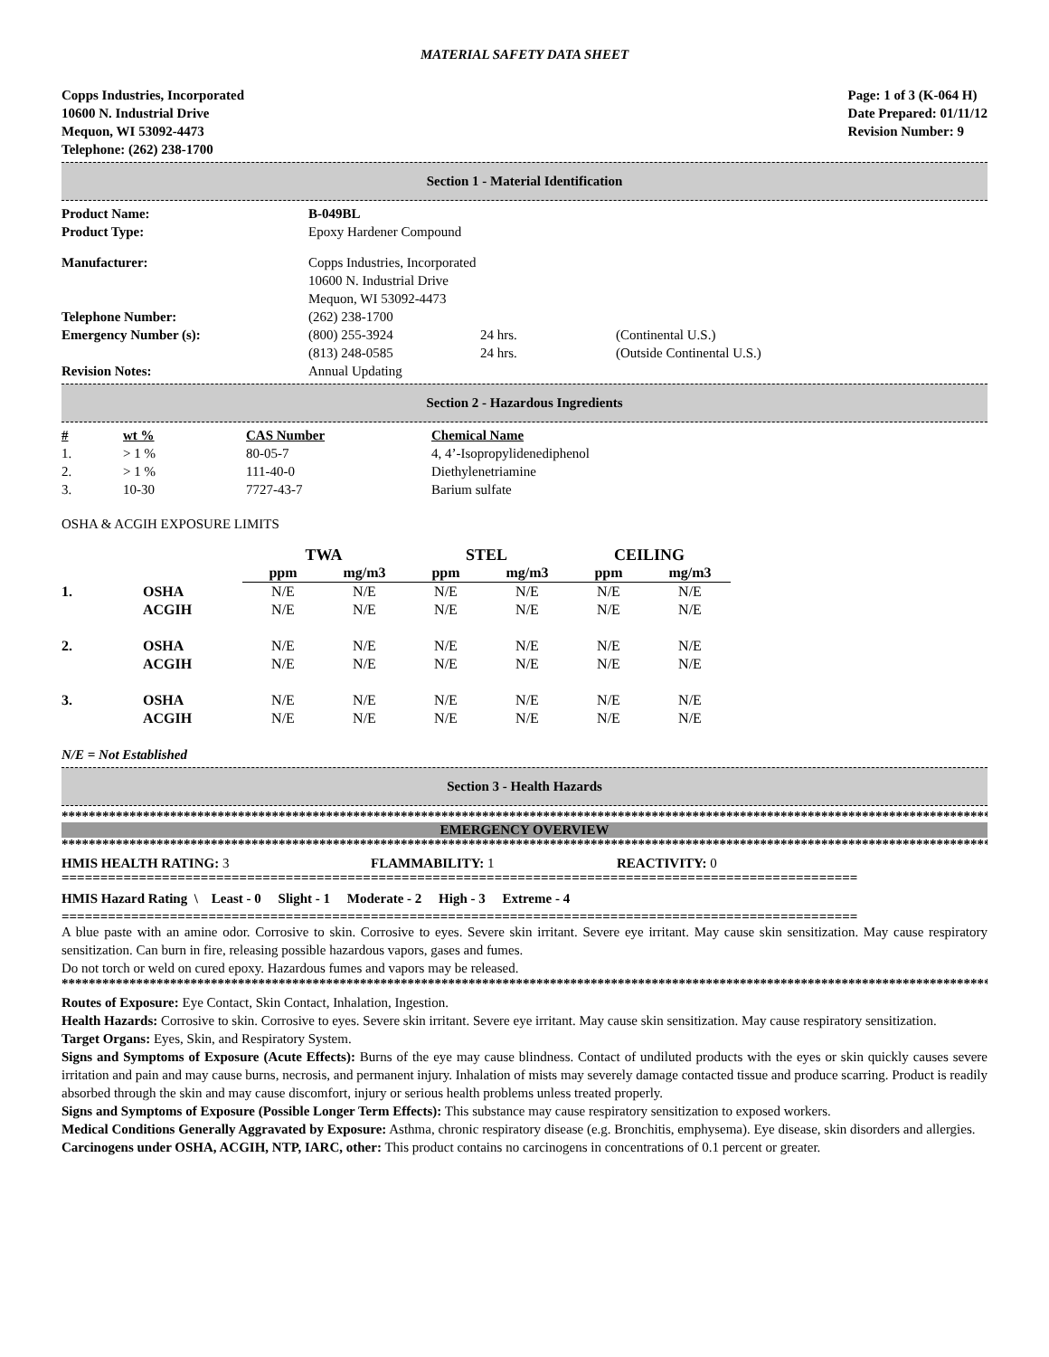MATERIAL SAFETY DATA SHEET
Copps Industries, Incorporated
10600 N. Industrial Drive
Mequon, WI 53092-4473
Telephone: (262) 238-1700
Page: 1 of 3 (K-064 H)
Date Prepared: 01/11/12
Revision Number: 9
Section 1 - Material Identification
| Product Name: | B-049BL | | |
| Product Type: | Epoxy Hardener Compound | | |
| Manufacturer: | Copps Industries, Incorporated 10600 N. Industrial Drive Mequon, WI 53092-4473 | | |
| Telephone Number: | (262) 238-1700 | | |
| Emergency Number (s): | (800) 255-3924 | 24 hrs. | (Continental U.S.) |
| | (813) 248-0585 | 24 hrs. | (Outside Continental U.S.) |
| Revision Notes: | Annual Updating | | |
Section 2 - Hazardous Ingredients
| # | wt % | CAS Number | Chemical Name |
| --- | --- | --- | --- |
| 1. | > 1 % | 80-05-7 | 4, 4’-Isopropylidenediphenol |
| 2. | > 1 % | 111-40-0 | Diethylenetriamine |
| 3. | 10-30 | 7727-43-7 | Barium sulfate |
OSHA & ACGIH EXPOSURE LIMITS
| | | TWA | | STEL | | CEILING | |
| | | ppm | mg/m3 | ppm | mg/m3 | ppm | mg/m3 |
| 1. | OSHA | N/E | N/E | N/E | N/E | N/E | N/E |
| | ACGIH | N/E | N/E | N/E | N/E | N/E | N/E |
| 2. | OSHA | N/E | N/E | N/E | N/E | N/E | N/E |
| | ACGIH | N/E | N/E | N/E | N/E | N/E | N/E |
| 3. | OSHA | N/E | N/E | N/E | N/E | N/E | N/E |
| | ACGIH | N/E | N/E | N/E | N/E | N/E | N/E |
N/E = Not Established
Section 3 - Health Hazards
****************************************************************************************************************************************************
EMERGENCY OVERVIEW
****************************************************************************************************************************************************
HMIS HEALTH RATING: 3 FLAMMABILITY: 1 REACTIVITY: 0
=======================================================================================================
HMIS Hazard Rating \ Least - 0 Slight - 1 Moderate - 2 High - 3 Extreme - 4
=======================================================================================================
A blue paste with an amine odor. Corrosive to skin. Corrosive to eyes. Severe skin irritant. Severe eye irritant. May cause skin sensitization. May cause respiratory sensitization. Can burn in fire, releasing possible hazardous vapors, gases and fumes.
Do not torch or weld on cured epoxy. Hazardous fumes and vapors may be released.
****************************************************************************************************************************************************
Routes of Exposure: Eye Contact, Skin Contact, Inhalation, Ingestion.
Health Hazards: Corrosive to skin. Corrosive to eyes. Severe skin irritant. Severe eye irritant. May cause skin sensitization. May cause respiratory sensitization.
Target Organs: Eyes, Skin, and Respiratory System.
Signs and Symptoms of Exposure (Acute Effects): Burns of the eye may cause blindness. Contact of undiluted products with the eyes or skin quickly causes severe irritation and pain and may cause burns, necrosis, and permanent injury. Inhalation of mists may severely damage contacted tissue and produce scarring. Product is readily absorbed through the skin and may cause discomfort, injury or serious health problems unless treated properly.
Signs and Symptoms of Exposure (Possible Longer Term Effects): This substance may cause respiratory sensitization to exposed workers.
Medical Conditions Generally Aggravated by Exposure: Asthma, chronic respiratory disease (e.g. Bronchitis, emphysema). Eye disease, skin disorders and allergies.
Carcinogens under OSHA, ACGIH, NTP, IARC, other: This product contains no carcinogens in concentrations of 0.1 percent or greater.